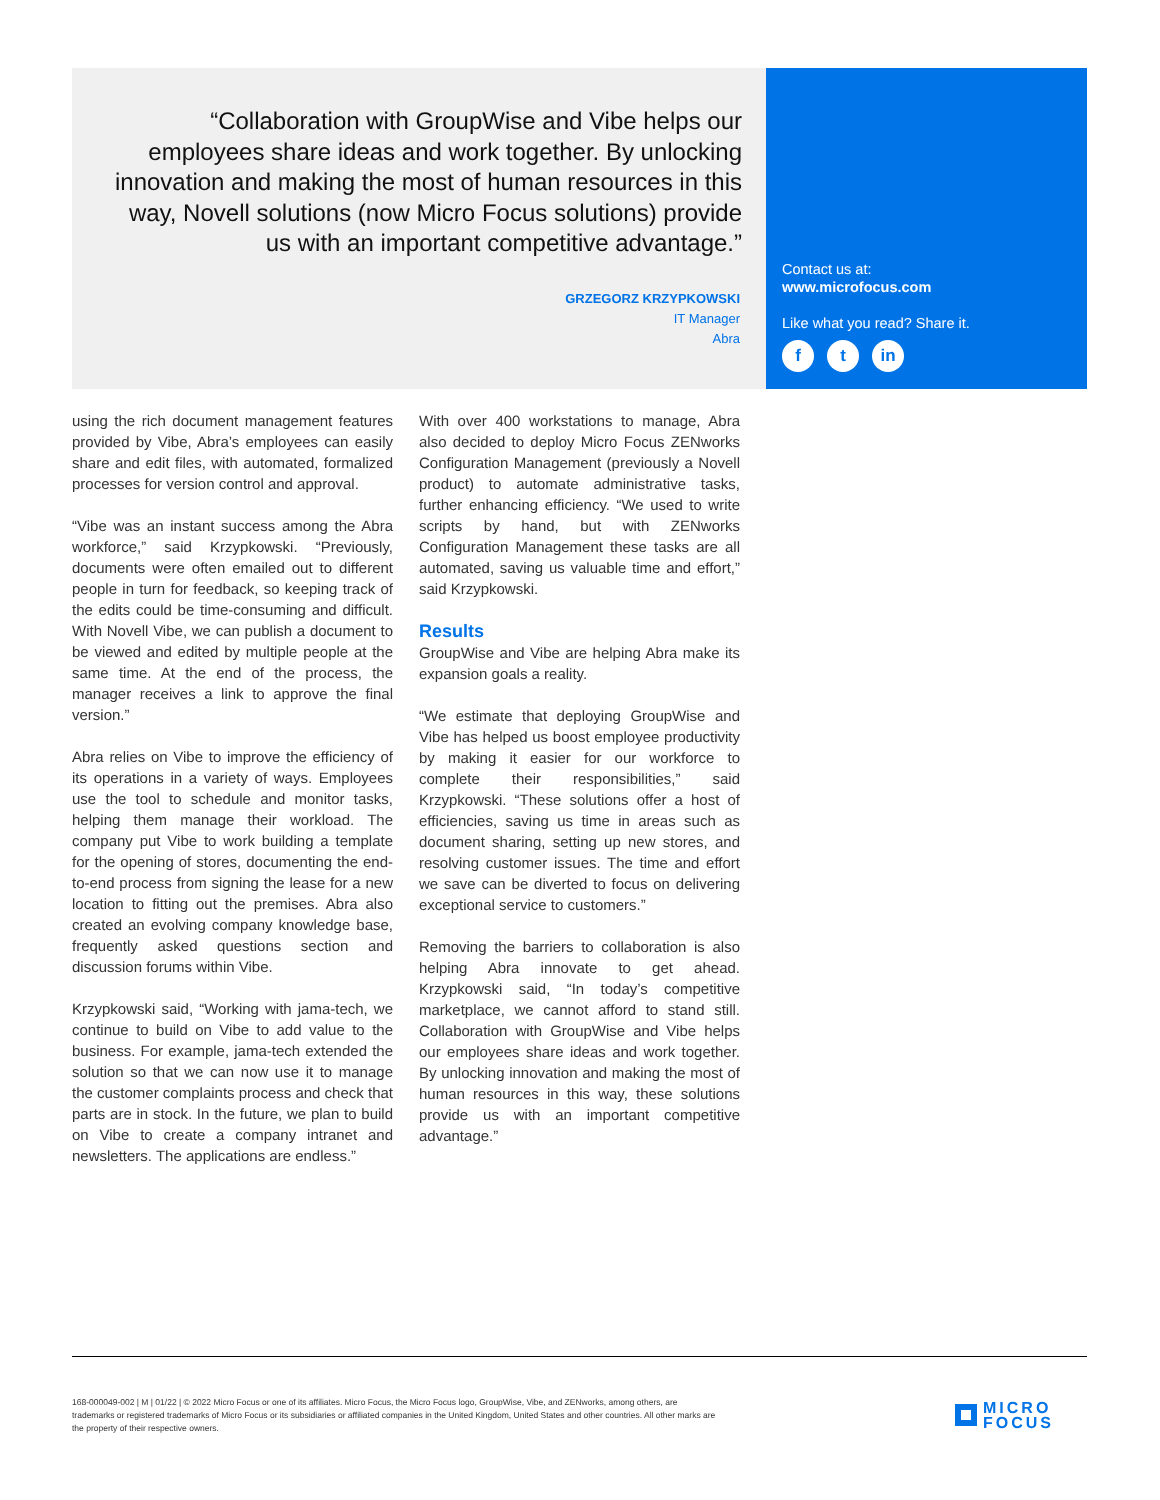“Collaboration with GroupWise and Vibe helps our employees share ideas and work together. By unlocking innovation and making the most of human resources in this way, Novell solutions (now Micro Focus solutions) provide us with an important competitive advantage.”
GRZEGORZ KRZYPKOWSKI
IT Manager
Abra
Contact us at:
www.microfocus.com
Like what you read? Share it.
ft in
using the rich document management features provided by Vibe, Abra’s employees can easily share and edit files, with automated, formalized processes for version control and approval.
“Vibe was an instant success among the Abra workforce,” said Krzypkowski. “Previously, documents were often emailed out to different people in turn for feedback, so keeping track of the edits could be time-consuming and difficult. With Novell Vibe, we can publish a document to be viewed and edited by multiple people at the same time. At the end of the process, the manager receives a link to approve the final version.”
Abra relies on Vibe to improve the efficiency of its operations in a variety of ways. Employees use the tool to schedule and monitor tasks, helping them manage their workload. The company put Vibe to work building a template for the opening of stores, documenting the end-to-end process from signing the lease for a new location to fitting out the premises. Abra also created an evolving company knowledge base, frequently asked questions section and discussion forums within Vibe.
Krzypkowski said, “Working with jama-tech, we continue to build on Vibe to add value to the business. For example, jama-tech extended the solution so that we can now use it to manage the customer complaints process and check that parts are in stock. In the future, we plan to build on Vibe to create a company intranet and newsletters. The applications are endless.”
With over 400 workstations to manage, Abra also decided to deploy Micro Focus ZENworks Configuration Management (previously a Novell product) to automate administrative tasks, further enhancing efficiency. “We used to write scripts by hand, but with ZENworks Configuration Management these tasks are all automated, saving us valuable time and effort,” said Krzypkowski.
Results
GroupWise and Vibe are helping Abra make its expansion goals a reality.
“We estimate that deploying GroupWise and Vibe has helped us boost employee productivity by making it easier for our workforce to complete their responsibilities,” said Krzypkowski. “These solutions offer a host of efficiencies, saving us time in areas such as document sharing, setting up new stores, and resolving customer issues. The time and effort we save can be diverted to focus on delivering exceptional service to customers.”
Removing the barriers to collaboration is also helping Abra innovate to get ahead. Krzypkowski said, “In today’s competitive marketplace, we cannot afford to stand still. Collaboration with GroupWise and Vibe helps our employees share ideas and work together. By unlocking innovation and making the most of human resources in this way, these solutions provide us with an important competitive advantage.”
168-000049-002 | M | 01/22 | © 2022 Micro Focus or one of its affiliates. Micro Focus, the Micro Focus logo, GroupWise, Vibe, and ZENworks, among others, are trademarks or registered trademarks of Micro Focus or its subsidiaries or affiliated companies in the United Kingdom, United States and other countries. All other marks are the property of their respective owners.
MICRO
FOCUS